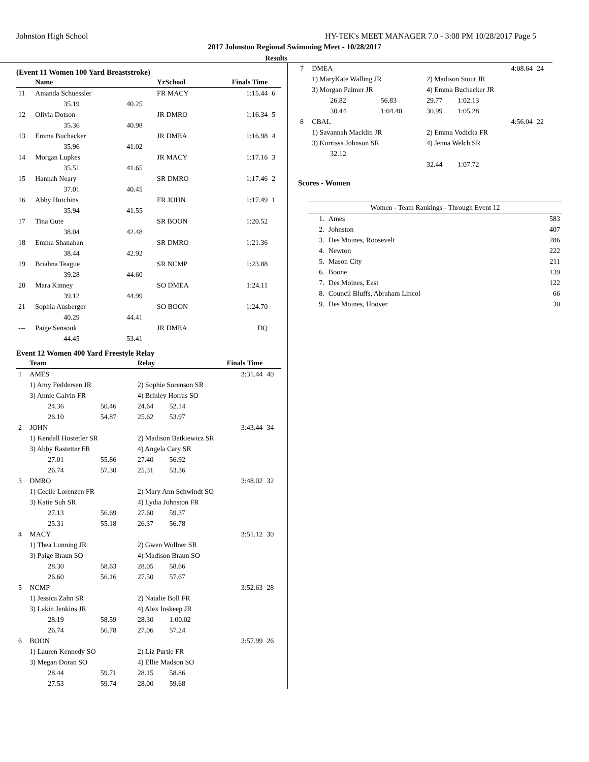Johnston High School HY-TEK's MEET MANAGER 7.0 - 3:08 PM 10/28/2017 Page 5
2017 Johnston Regional Swimming Meet - 10/28/2017
Results
(Event 11 Women 100 Yard Breaststroke)
| | Name | | YrSchool | Finals Time | |
| --- | --- | --- | --- | --- | --- |
| 11 | Amanda Schuessler | | FR MACY | 1:15.44 | 6 |
| | 35.19 | 40.25 | | | |
| 12 | Olivia Dotson | | JR DMRO | 1:16.34 | 5 |
| | 35.36 | 40.98 | | | |
| 13 | Emma Buchacker | | JR DMEA | 1:16.98 | 4 |
| | 35.96 | 41.02 | | | |
| 14 | Morgan Lupkes | | JR MACY | 1:17.16 | 3 |
| | 35.51 | 41.65 | | | |
| 15 | Hannah Neary | | SR DMRO | 1:17.46 | 2 |
| | 37.01 | 40.45 | | | |
| 16 | Abby Hutchins | | FR JOHN | 1:17.49 | 1 |
| | 35.94 | 41.55 | | | |
| 17 | Tina Gute | | SR BOON | 1:20.52 | |
| | 38.04 | 42.48 | | | |
| 18 | Emma Shanahan | | SR DMRO | 1:21.36 | |
| | 38.44 | 42.92 | | | |
| 19 | Briahna Teague | | SR NCMP | 1:23.88 | |
| | 39.28 | 44.60 | | | |
| 20 | Mara Kinney | | SO DMEA | 1:24.11 | |
| | 39.12 | 44.99 | | | |
| 21 | Sophia Ausberger | | SO BOON | 1:24.70 | |
| | 40.29 | 44.41 | | | |
| --- | Paige Sensouk | | JR DMEA | DQ | |
| | 44.45 | 53.41 | | | |
Event 12 Women 400 Yard Freestyle Relay
| | Team | | Relay | | Finals Time | |
| --- | --- | --- | --- | --- | --- | --- |
| 1 | AMES | | | | 3:31.44 | 40 |
| | 1) Amy Feddersen JR | | 2) Sophie Sorenson SR | | | |
| | 3) Annie Galvin FR | | 4) Brinley Horras SO | | | |
| | 24.36 | 50.46 | 24.64 | 52.14 | | |
| | 26.10 | 54.87 | 25.62 | 53.97 | | |
| 2 | JOHN | | | | 3:43.44 | 34 |
| | 1) Kendall Hostetler SR | | 2) Madison Batkiewicz SR | | | |
| | 3) Abby Rastetter FR | | 4) Angela Cary SR | | | |
| | 27.01 | 55.86 | 27.40 | 56.92 | | |
| | 26.74 | 57.30 | 25.31 | 53.36 | | |
| 3 | DMRO | | | | 3:48.02 | 32 |
| | 1) Cecile Lorenzen FR | | 2) Mary Ann Schwindt SO | | | |
| | 3) Katie Suh SR | | 4) Lydia Johnston FR | | | |
| | 27.13 | 56.69 | 27.60 | 59.37 | | |
| | 25.31 | 55.18 | 26.37 | 56.78 | | |
| 4 | MACY | | | | 3:51.12 | 30 |
| | 1) Thea Lunning JR | | 2) Gwen Wollner SR | | | |
| | 3) Paige Braun SO | | 4) Madison Braun SO | | | |
| | 28.30 | 58.63 | 28.05 | 58.66 | | |
| | 26.60 | 56.16 | 27.50 | 57.67 | | |
| 5 | NCMP | | | | 3:52.63 | 28 |
| | 1) Jessica Zahn SR | | 2) Natalie Boll FR | | | |
| | 3) Lakin Jenkins JR | | 4) Alex Inskeep JR | | | |
| | 28.19 | 58.59 | 28.30 | 1:00.02 | | |
| | 26.74 | 56.78 | 27.06 | 57.24 | | |
| 6 | BOON | | | | 3:57.99 | 26 |
| | 1) Lauren Kennedy SO | | 2) Liz Purtle FR | | | |
| | 3) Megan Doran SO | | 4) Ellie Madson SO | | | |
| | 28.44 | 59.71 | 28.15 | 58.86 | | |
| | 27.53 | 59.74 | 28.00 | 59.68 | | |
| 7 | DMEA | | | | 4:08.64 | 24 |
| | 1) MaryKate Walling JR | | 2) Madison Stout JR | | | |
| | 3) Morgan Palmer JR | | 4) Emma Buchacker JR | | | |
| | 26.82 | 56.83 | 29.77 | 1:02.13 | | |
| | 30.44 | 1:04.40 | 30.99 | 1:05.28 | | |
| 8 | CBAL | | | | 4:56.04 | 22 |
| | 1) Savannah Macklin JR | | 2) Emma Vodicka FR | | | |
| | 3) Korrissa Johnson SR | | 4) Jenna Welch SR | | | |
| | 32.12 | | | | | |
| | | | 32.44 | 1:07.72 | | |
Scores - Women
| Women - Team Rankings - Through Event 12 | | |
| 1. | Ames | 583 |
| 2. | Johnston | 407 |
| 3. | Des Moines, Roosevelt | 286 |
| 4. | Newton | 222 |
| 5. | Mason City | 211 |
| 6. | Boone | 139 |
| 7. | Des Moines, East | 122 |
| 8. | Council Bluffs, Abraham Lincol | 66 |
| 9. | Des Moines, Hoover | 30 |